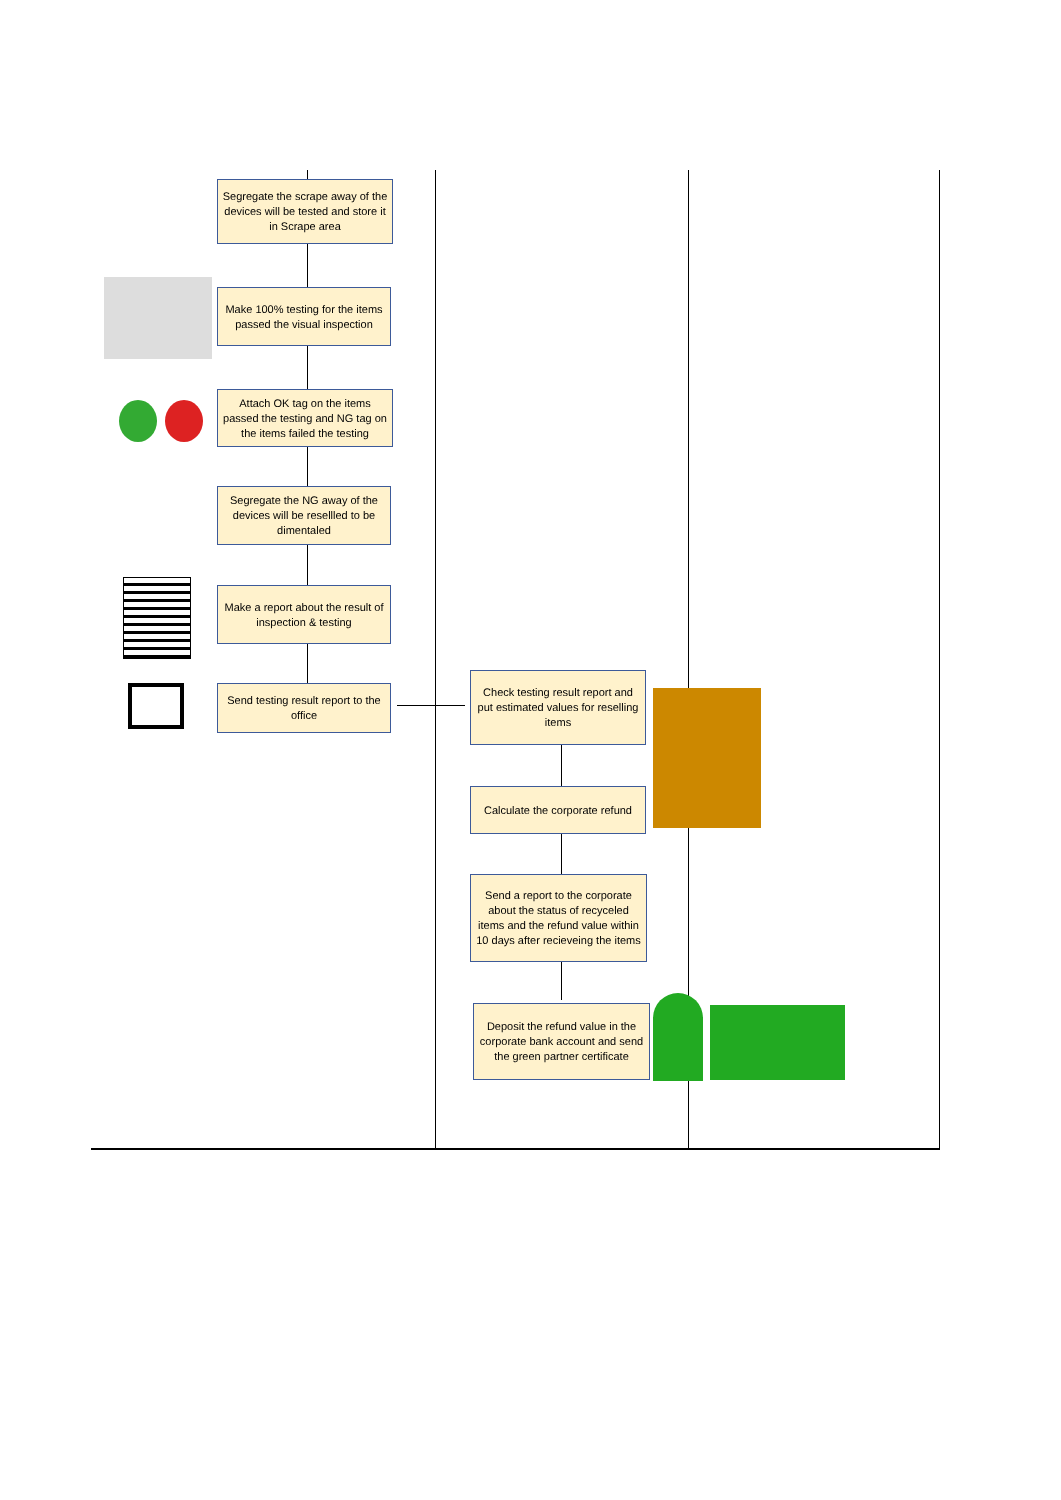Segregate the scrape away of the devices will be tested and store it in Scrape area
Make 100% testing for the items passed the visual inspection
Attach OK tag on the items passed the testing and NG tag on the items failed the testing
Segregate the NG away of the devices will be resellled to be dimentaled
Make a report about the result of inspection & testing
Send testing result report to the office
Check testing result report and put estimated values for reselling items
Calculate the corporate refund
Send a report to the corporate about the status of recyceled items and the refund value within 10 days after recieveing the items
Deposit the refund value in the corporate bank account and send the green partner certificate